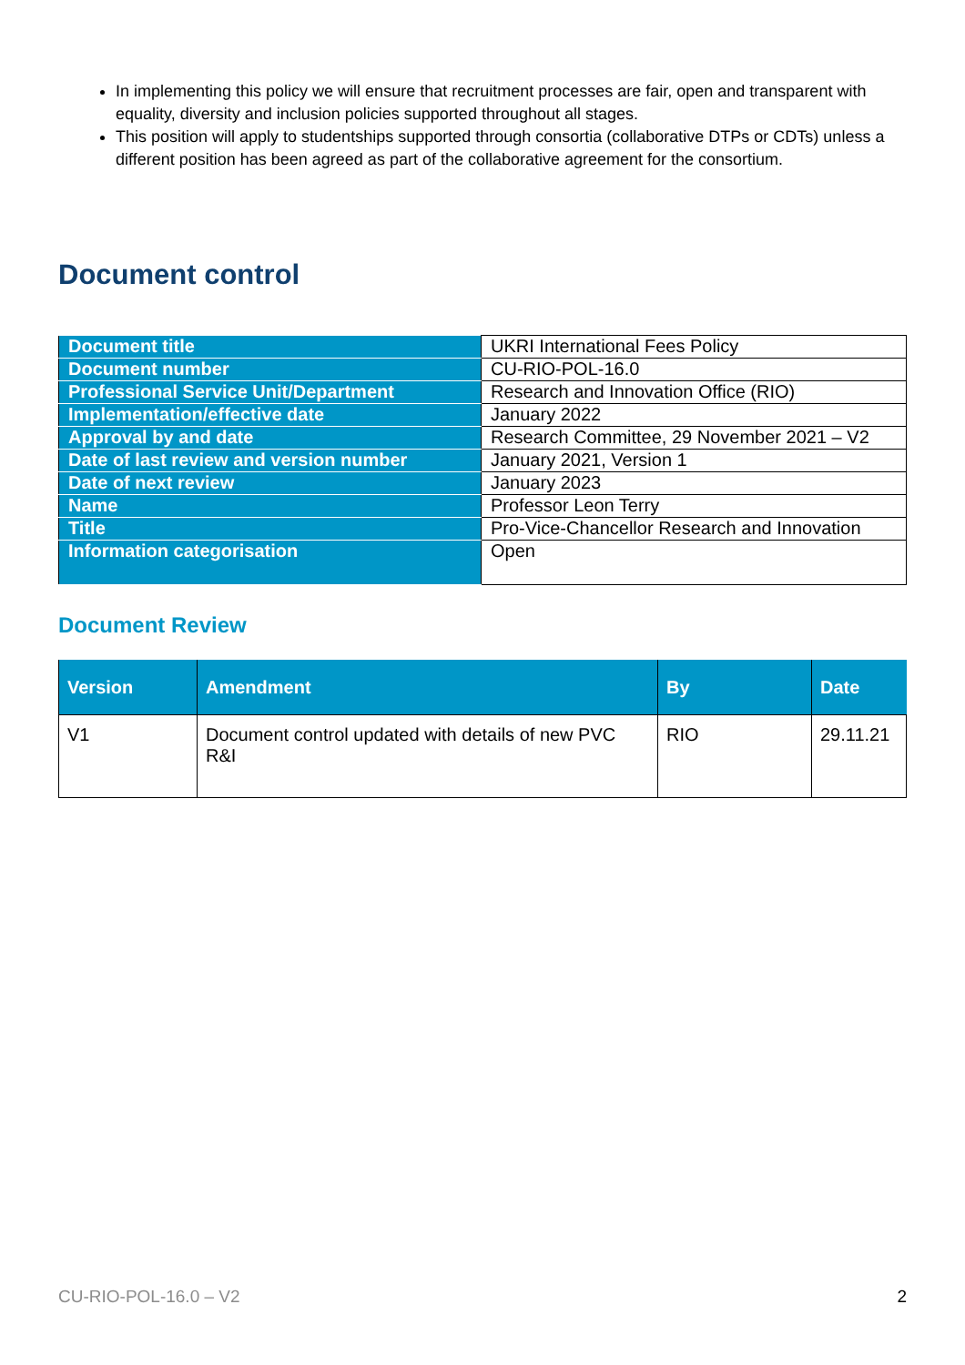In implementing this policy we will ensure that recruitment processes are fair, open and transparent with equality, diversity and inclusion policies supported throughout all stages.
This position will apply to studentships supported through consortia (collaborative DTPs or CDTs) unless a different position has been agreed as part of the collaborative agreement for the consortium.
Document control
| Document title | UKRI International Fees Policy |
| Document number | CU-RIO-POL-16.0 |
| Professional Service Unit/Department | Research and Innovation Office (RIO) |
| Implementation/effective date | January 2022 |
| Approval by and date | Research Committee, 29 November 2021 – V2 |
| Date of last review and version number | January 2021, Version 1 |
| Date of next review | January 2023 |
| Name | Professor Leon Terry |
| Title | Pro-Vice-Chancellor Research and Innovation |
| Information categorisation | Open |
Document Review
| Version | Amendment | By | Date |
| --- | --- | --- | --- |
| V1 | Document control updated with details of new PVC R&I | RIO | 29.11.21 |
CU-RIO-POL-16.0 – V2 2